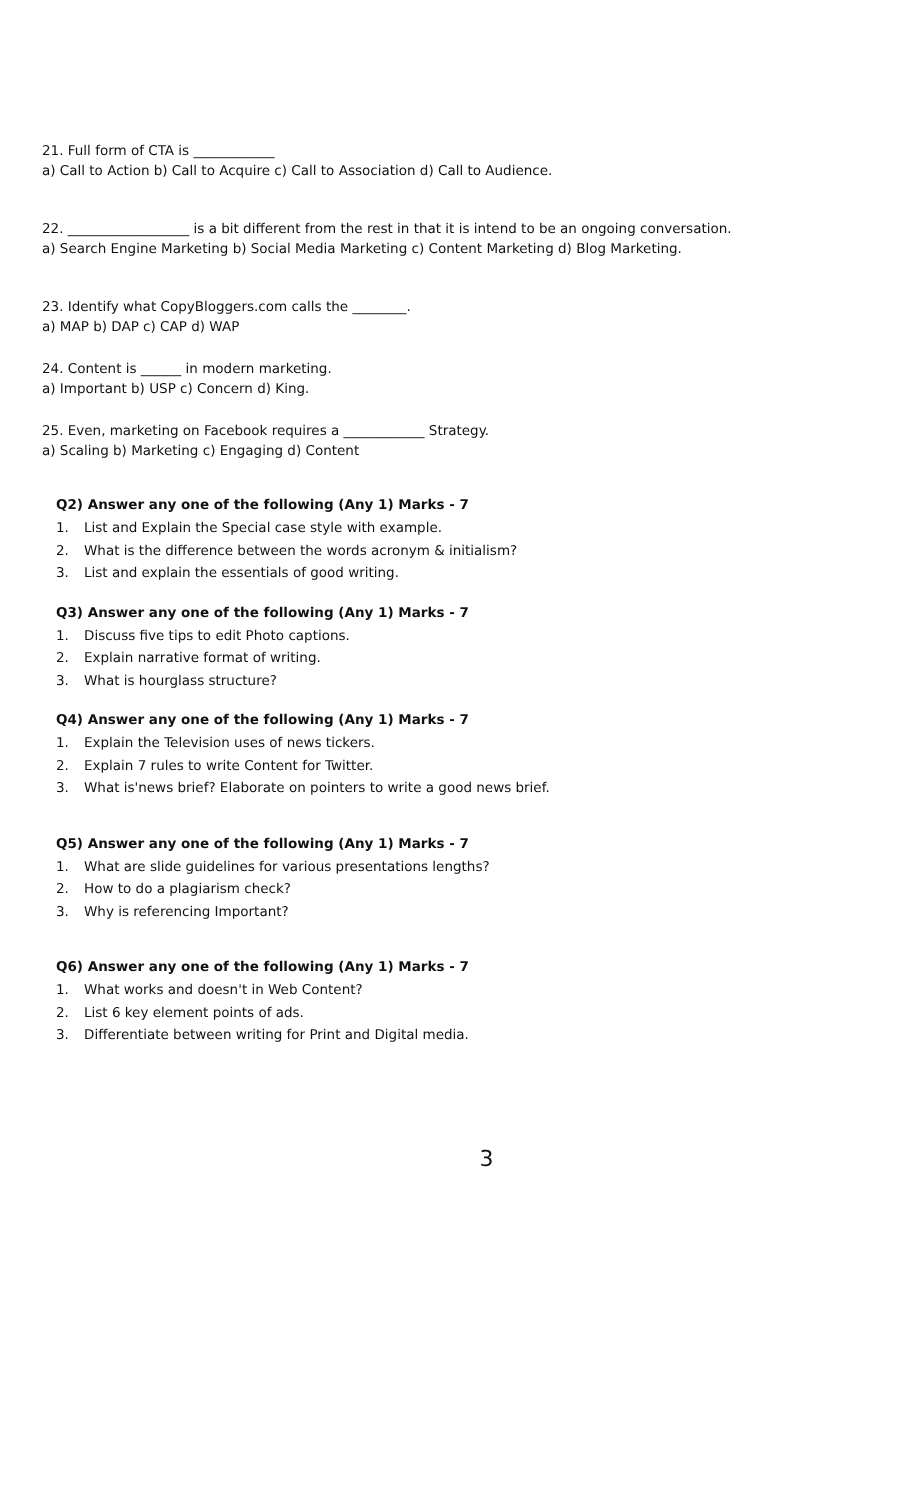21. Full form of CTA is ____________
a) Call to Action b) Call to Acquire c) Call to Association d) Call to Audience.
22. __________________ is a bit different from the rest in that it is intend to be an ongoing conversation.
a) Search Engine Marketing b) Social Media Marketing c) Content Marketing d) Blog Marketing.
23. Identify what CopyBloggers.com calls the ________.
a) MAP b) DAP c) CAP d) WAP
24. Content is ______ in modern marketing.
a) Important b) USP c) Concern d) King.
25. Even, marketing on Facebook requires a ____________ Strategy.
a) Scaling b) Marketing c) Engaging d) Content
Q2) Answer any one of the following (Any 1) Marks - 7
1. List and Explain the Special case style with example.
2. What is the difference between the words acronym & initialism?
3. List and explain the essentials of good writing.
Q3) Answer any one of the following (Any 1) Marks - 7
1. Discuss five tips to edit Photo captions.
2. Explain narrative format of writing.
3. What is hourglass structure?
Q4) Answer any one of the following (Any 1) Marks - 7
1. Explain the Television uses of news tickers.
2. Explain 7 rules to write Content for Twitter.
3. What is'news brief? Elaborate on pointers to write a good news brief.
Q5) Answer any one of the following (Any 1) Marks - 7
1. What are slide guidelines for various presentations lengths?
2. How to do a plagiarism check?
3. Why is referencing Important?
Q6) Answer any one of the following (Any 1) Marks - 7
1. What works and doesn't in Web Content?
2. List 6 key element points of ads.
3. Differentiate between writing for Print and Digital media.
3